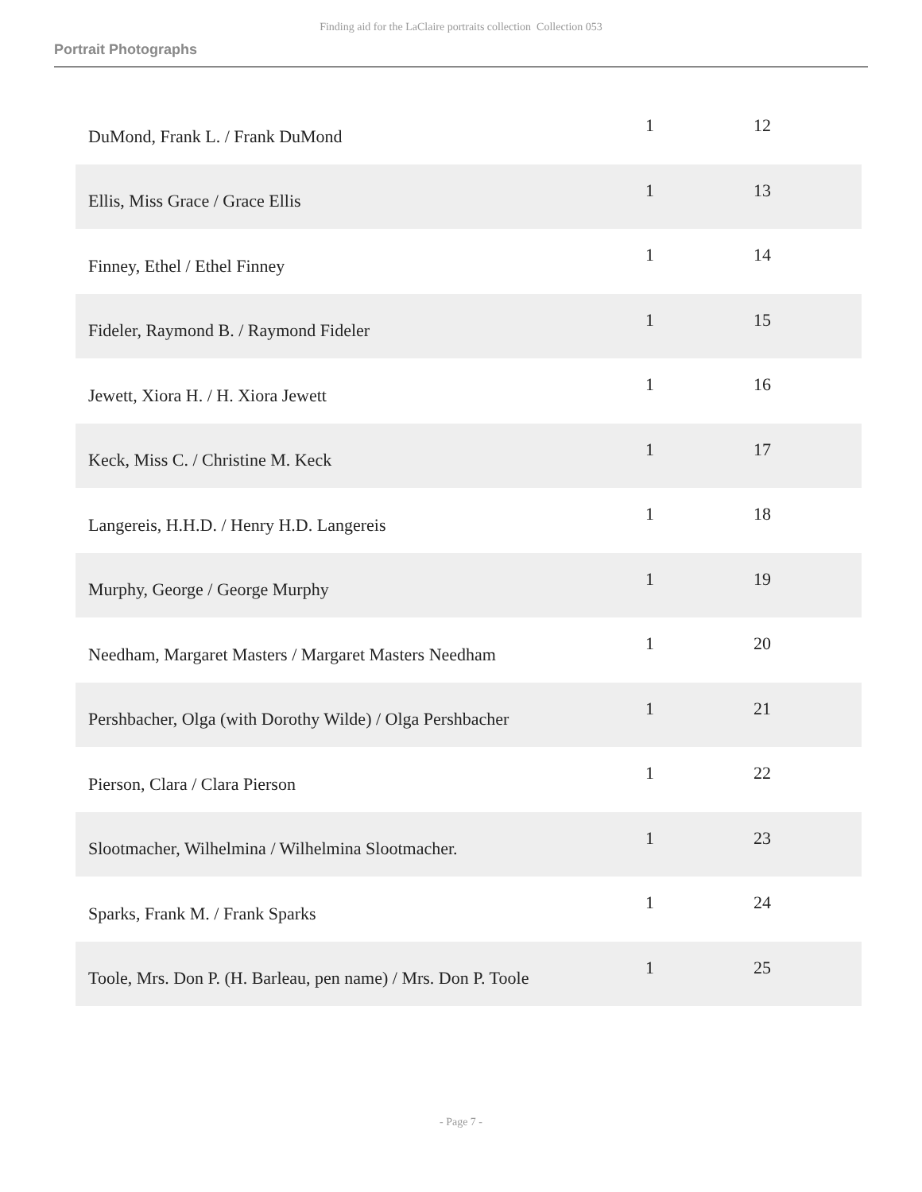Finding aid for the LaClaire portraits collection Collection 053
Portrait Photographs
| DuMond, Frank L. / Frank DuMond | 1 | 12 |
| Ellis, Miss Grace / Grace Ellis | 1 | 13 |
| Finney, Ethel / Ethel Finney | 1 | 14 |
| Fideler, Raymond B. / Raymond Fideler | 1 | 15 |
| Jewett, Xiora H. / H. Xiora Jewett | 1 | 16 |
| Keck, Miss C. / Christine M. Keck | 1 | 17 |
| Langereis, H.H.D. / Henry H.D. Langereis | 1 | 18 |
| Murphy, George / George Murphy | 1 | 19 |
| Needham, Margaret Masters / Margaret Masters Needham | 1 | 20 |
| Pershbacher, Olga (with Dorothy Wilde) / Olga Pershbacher | 1 | 21 |
| Pierson, Clara / Clara Pierson | 1 | 22 |
| Slootmacher, Wilhelmina / Wilhelmina Slootmacher. | 1 | 23 |
| Sparks, Frank M. / Frank Sparks | 1 | 24 |
| Toole, Mrs. Don P. (H. Barleau, pen name) / Mrs. Don P. Toole | 1 | 25 |
- Page 7 -